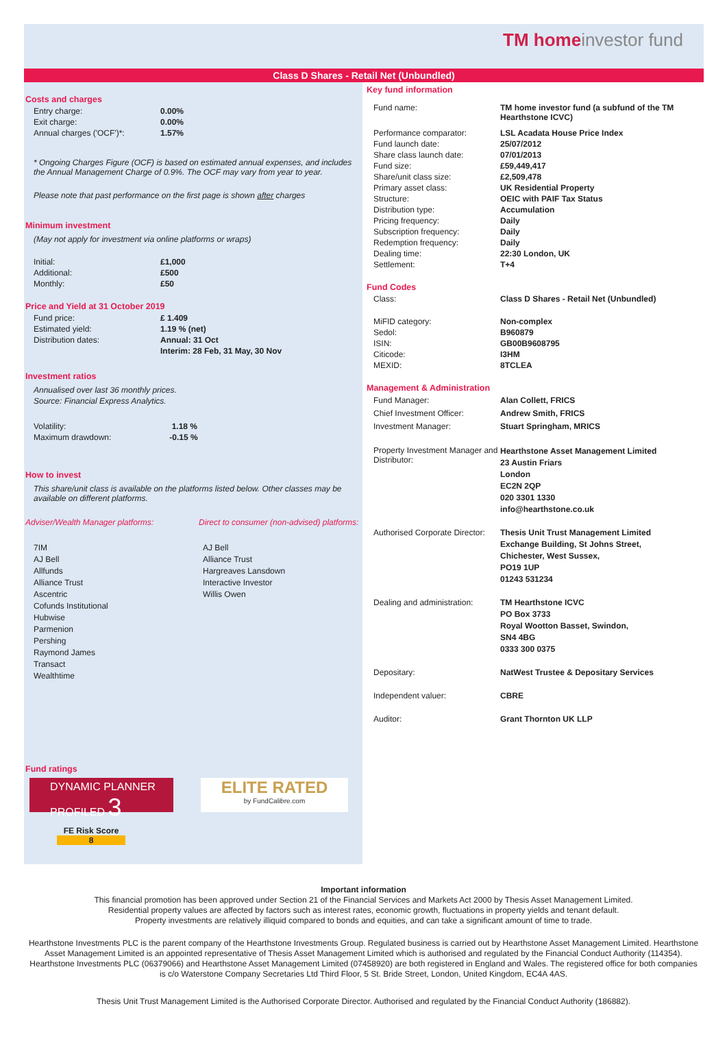TM homeinvestor fund
Class D Shares - Retail Net (Unbundled)
Costs and charges
| Entry charge: | 0.00% |
| Exit charge: | 0.00% |
| Annual charges ('OCF')*: | 1.57% |
* Ongoing Charges Figure (OCF) is based on estimated annual expenses, and includes the Annual Management Charge of 0.9%. The OCF may vary from year to year.
Please note that past performance on the first page is shown after charges
Minimum investment
(May not apply for investment via online platforms or wraps)
| Initial: | £1,000 |
| Additional: | £500 |
| Monthly: | £50 |
Price and Yield at 31 October 2019
| Fund price: | £ 1.409 |
| Estimated yield: | 1.19 % (net) |
| Distribution dates: | Annual: 31 Oct |
| | Interim: 28 Feb, 31 May, 30 Nov |
Investment ratios
Annualised over last 36 monthly prices.
Source: Financial Express Analytics.
| Volatility: | 1.18 % |
| Maximum drawdown: | -0.15 % |
How to invest
This share/unit class is available on the platforms listed below. Other classes may be available on different platforms.
Adviser/Wealth Manager platforms: Direct to consumer (non-advised) platforms:
7IM
AJ Bell
Allfunds
Alliance Trust
Ascentric
Cofunds Institutional
Hubwise
Parmenion
Pershing
Raymond James
Transact
Wealthtime
AJ Bell
Alliance Trust
Hargreaves Lansdown
Interactive Investor
Willis Owen
Fund ratings
DYNAMIC PLANNER PROFILED 3
ELITE RATED
by FundCalibre.com
FE Risk Score
8
Key fund information
| Fund name: | TM home investor fund (a subfund of the TM Hearthstone ICVC) |
| Performance comparator: | LSL Acadata House Price Index |
| Fund launch date: | 25/07/2012 |
| Share class launch date: | 07/01/2013 |
| Fund size: | £59,449,417 |
| Share/unit class size: | £2,509,478 |
| Primary asset class: | UK Residential Property |
| Structure: | OEIC with PAIF Tax Status |
| Distribution type: | Accumulation |
| Pricing frequency: | Daily |
| Subscription frequency: | Daily |
| Redemption frequency: | Daily |
| Dealing time: | 22:30 London, UK |
| Settlement: | T+4 |
Fund Codes
| Class: | Class D Shares - Retail Net (Unbundled) |
| MiFID category: | Non-complex |
| Sedol: | B960879 |
| ISIN: | GB00B9608795 |
| Citicode: | I3HM |
| MEXID: | 8TCLEA |
Management & Administration
| Fund Manager: | Alan Collett, FRICS |
| Chief Investment Officer: | Andrew Smith, FRICS |
| Investment Manager: | Stuart Springham, MRICS |
| Property Investment Manager and Distributor: | Hearthstone Asset Management Limited 23 Austin Friars London EC2N 2QP 020 3301 1330 info@hearthstone.co.uk |
| Authorised Corporate Director: | Thesis Unit Trust Management Limited Exchange Building, St Johns Street, Chichester, West Sussex, PO19 1UP 01243 531234 |
| Dealing and administration: | TM Hearthstone ICVC PO Box 3733 Royal Wootton Basset, Swindon, SN4 4BG 0333 300 0375 |
| Depositary: | NatWest Trustee & Depositary Services |
| Independent valuer: | CBRE |
| Auditor: | Grant Thornton UK LLP |
Important information
This financial promotion has been approved under Section 21 of the Financial Services and Markets Act 2000 by Thesis Asset Management Limited.
Residential property values are affected by factors such as interest rates, economic growth, fluctuations in property yields and tenant default.
Property investments are relatively illiquid compared to bonds and equities, and can take a significant amount of time to trade.
Hearthstone Investments PLC is the parent company of the Hearthstone Investments Group. Regulated business is carried out by Hearthstone Asset Management Limited. Hearthstone Asset Management Limited is an appointed representative of Thesis Asset Management Limited which is authorised and regulated by the Financial Conduct Authority (114354). Hearthstone Investments PLC (06379066) and Hearthstone Asset Management Limited (07458920) are both registered in England and Wales. The registered office for both companies is c/o Waterstone Company Secretaries Ltd Third Floor, 5 St. Bride Street, London, United Kingdom, EC4A 4AS.
Thesis Unit Trust Management Limited is the Authorised Corporate Director. Authorised and regulated by the Financial Conduct Authority (186882).